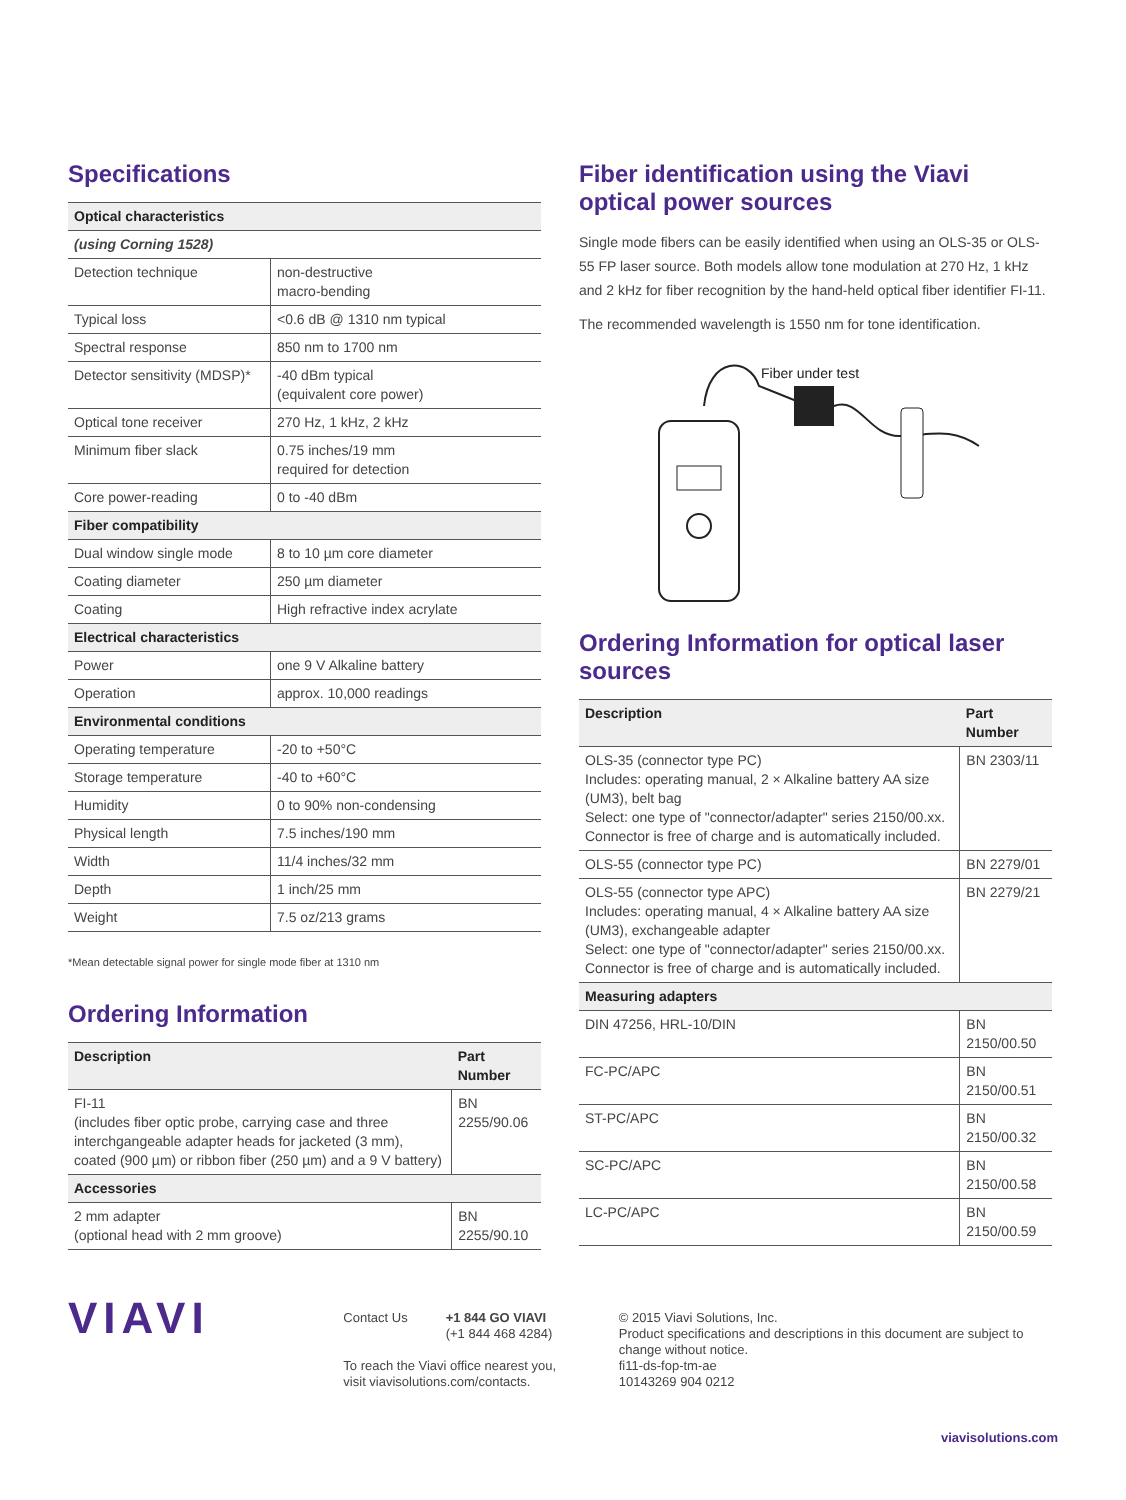Specifications
| Optical characteristics | |
| (using Corning 1528) | |
| Detection technique | non-destructive macro-bending |
| Typical loss | <0.6 dB @ 1310 nm typical |
| Spectral response | 850 nm to 1700 nm |
| Detector sensitivity (MDSP)* | -40 dBm typical (equivalent core power) |
| Optical tone receiver | 270 Hz, 1 kHz, 2 kHz |
| Minimum fiber slack | 0.75 inches/19 mm required for detection |
| Core power-reading | 0 to -40 dBm |
| Fiber compatibility | |
| Dual window single mode | 8 to 10 µm core diameter |
| Coating diameter | 250 µm diameter |
| Coating | High refractive index acrylate |
| Electrical characteristics | |
| Power | one 9 V Alkaline battery |
| Operation | approx. 10,000 readings |
| Environmental conditions | |
| Operating temperature | -20 to +50°C |
| Storage temperature | -40 to +60°C |
| Humidity | 0 to 90% non-condensing |
| Physical length | 7.5 inches/190 mm |
| Width | 11/4 inches/32 mm |
| Depth | 1 inch/25 mm |
| Weight | 7.5 oz/213 grams |
*Mean detectable signal power for single mode fiber at 1310 nm
Ordering Information
| Description | Part Number |
| --- | --- |
| FI-11 (includes fiber optic probe, carrying case and three interchgangeable adapter heads for jacketed (3 mm), coated (900 µm) or ribbon fiber (250 µm) and a 9 V battery) | BN 2255/90.06 |
| Accessories | |
| 2 mm adapter (optional head with 2 mm groove) | BN 2255/90.10 |
Fiber identification using the Viavi optical power sources
Single mode fibers can be easily identified when using an OLS-35 or OLS-55 FP laser source. Both models allow tone modulation at 270 Hz, 1 kHz and 2 kHz for fiber recognition by the hand-held optical fiber identifier FI-11.
The recommended wavelength is 1550 nm for tone identification.
Fiber under test
Ordering Information for optical laser sources
| Description | Part Number |
| --- | --- |
| OLS-35 (connector type PC) Includes: operating manual, 2 × Alkaline battery AA size (UM3), belt bag Select: one type of "connector/adapter" series 2150/00.xx. Connector is free of charge and is automatically included. | BN 2303/11 |
| OLS-55 (connector type PC) | BN 2279/01 |
| OLS-55 (connector type APC) Includes: operating manual, 4 × Alkaline battery AA size (UM3), exchangeable adapter Select: one type of "connector/adapter" series 2150/00.xx. Connector is free of charge and is automatically included. | BN 2279/21 |
| Measuring adapters | |
| DIN 47256, HRL-10/DIN | BN 2150/00.50 |
| FC-PC/APC | BN 2150/00.51 |
| ST-PC/APC | BN 2150/00.32 |
| SC-PC/APC | BN 2150/00.58 |
| LC-PC/APC | BN 2150/00.59 |
VIAVI
Contact Us +1 844 GO VIAVI
(+1 844 468 4284)
To reach the Viavi office nearest you,
visit viavisolutions.com/contacts.
© 2015 Viavi Solutions, Inc.
Product specifications and descriptions in this document are subject to change without notice.
fi11-ds-fop-tm-ae
10143269 904 0212
viavisolutions.com